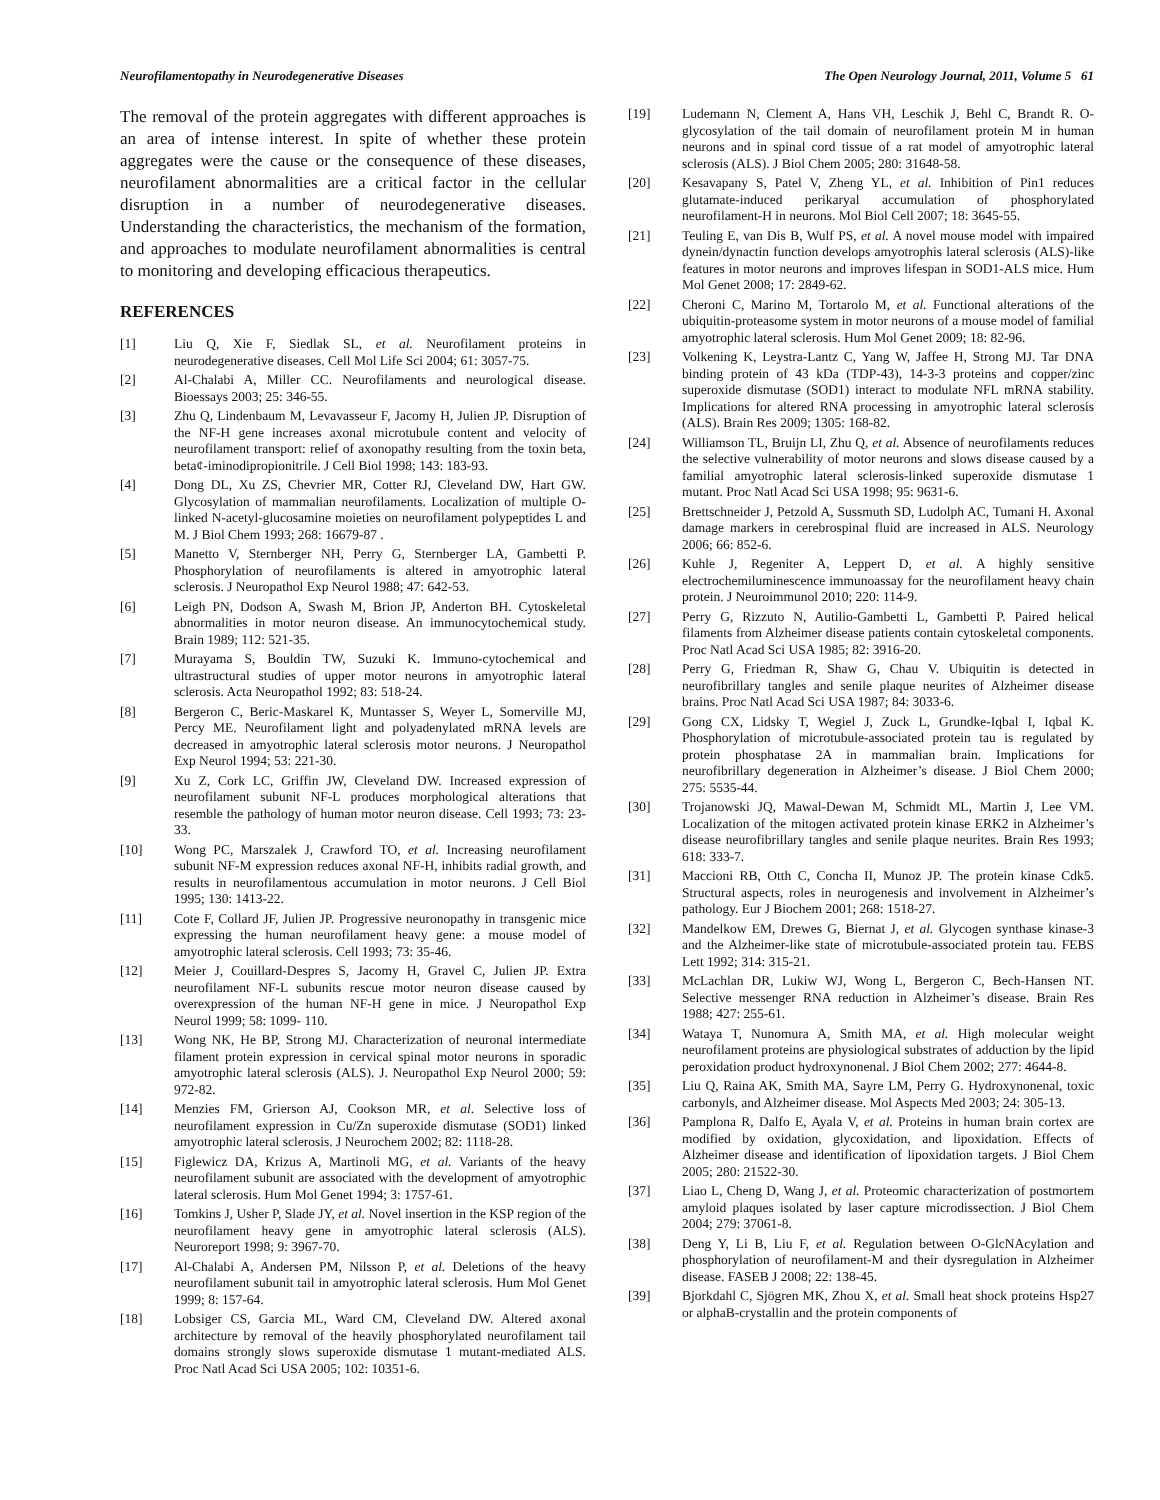Neurofilamentopathy in Neurodegenerative Diseases The Open Neurology Journal, 2011, Volume 5 61
The removal of the protein aggregates with different approaches is an area of intense interest. In spite of whether these protein aggregates were the cause or the consequence of these diseases, neurofilament abnormalities are a critical factor in the cellular disruption in a number of neurodegenerative diseases. Understanding the characteristics, the mechanism of the formation, and approaches to modulate neurofilament abnormalities is central to monitoring and developing efficacious therapeutics.
REFERENCES
[1] Liu Q, Xie F, Siedlak SL, et al. Neurofilament proteins in neurodegenerative diseases. Cell Mol Life Sci 2004; 61: 3057-75.
[2] Al-Chalabi A, Miller CC. Neurofilaments and neurological disease. Bioessays 2003; 25: 346-55.
[3] Zhu Q, Lindenbaum M, Levavasseur F, Jacomy H, Julien JP. Disruption of the NF-H gene increases axonal microtubule content and velocity of neurofilament transport: relief of axonopathy resulting from the toxin beta, beta¢-iminodipropionitrile. J Cell Biol 1998; 143: 183-93.
[4] Dong DL, Xu ZS, Chevrier MR, Cotter RJ, Cleveland DW, Hart GW. Glycosylation of mammalian neurofilaments. Localization of multiple O-linked N-acetyl-glucosamine moieties on neurofilament polypeptides L and M. J Biol Chem 1993; 268: 16679-87 .
[5] Manetto V, Sternberger NH, Perry G, Sternberger LA, Gambetti P. Phosphorylation of neurofilaments is altered in amyotrophic lateral sclerosis. J Neuropathol Exp Neurol 1988; 47: 642-53.
[6] Leigh PN, Dodson A, Swash M, Brion JP, Anderton BH. Cytoskeletal abnormalities in motor neuron disease. An immunocytochemical study. Brain 1989; 112: 521-35.
[7] Murayama S, Bouldin TW, Suzuki K. Immuno-cytochemical and ultrastructural studies of upper motor neurons in amyotrophic lateral sclerosis. Acta Neuropathol 1992; 83: 518-24.
[8] Bergeron C, Beric-Maskarel K, Muntasser S, Weyer L, Somerville MJ, Percy ME. Neurofilament light and polyadenylated mRNA levels are decreased in amyotrophic lateral sclerosis motor neurons. J Neuropathol Exp Neurol 1994; 53: 221-30.
[9] Xu Z, Cork LC, Griffin JW, Cleveland DW. Increased expression of neurofilament subunit NF-L produces morphological alterations that resemble the pathology of human motor neuron disease. Cell 1993; 73: 23-33.
[10] Wong PC, Marszalek J, Crawford TO, et al. Increasing neurofilament subunit NF-M expression reduces axonal NF-H, inhibits radial growth, and results in neurofilamentous accumulation in motor neurons. J Cell Biol 1995; 130: 1413-22.
[11] Cote F, Collard JF, Julien JP. Progressive neuronopathy in transgenic mice expressing the human neurofilament heavy gene: a mouse model of amyotrophic lateral sclerosis. Cell 1993; 73: 35-46.
[12] Meier J, Couillard-Despres S, Jacomy H, Gravel C, Julien JP. Extra neurofilament NF-L subunits rescue motor neuron disease caused by overexpression of the human NF-H gene in mice. J Neuropathol Exp Neurol 1999; 58: 1099- 110.
[13] Wong NK, He BP, Strong MJ. Characterization of neuronal intermediate filament protein expression in cervical spinal motor neurons in sporadic amyotrophic lateral sclerosis (ALS). J. Neuropathol Exp Neurol 2000; 59: 972-82.
[14] Menzies FM, Grierson AJ, Cookson MR, et al. Selective loss of neurofilament expression in Cu/Zn superoxide dismutase (SOD1) linked amyotrophic lateral sclerosis. J Neurochem 2002; 82: 1118-28.
[15] Figlewicz DA, Krizus A, Martinoli MG, et al. Variants of the heavy neurofilament subunit are associated with the development of amyotrophic lateral sclerosis. Hum Mol Genet 1994; 3: 1757-61.
[16] Tomkins J, Usher P, Slade JY, et al. Novel insertion in the KSP region of the neurofilament heavy gene in amyotrophic lateral sclerosis (ALS). Neuroreport 1998; 9: 3967-70.
[17] Al-Chalabi A, Andersen PM, Nilsson P, et al. Deletions of the heavy neurofilament subunit tail in amyotrophic lateral sclerosis. Hum Mol Genet 1999; 8: 157-64.
[18] Lobsiger CS, Garcia ML, Ward CM, Cleveland DW. Altered axonal architecture by removal of the heavily phosphorylated neurofilament tail domains strongly slows superoxide dismutase 1 mutant-mediated ALS. Proc Natl Acad Sci USA 2005; 102: 10351-6.
[19] Ludemann N, Clement A, Hans VH, Leschik J, Behl C, Brandt R. O-glycosylation of the tail domain of neurofilament protein M in human neurons and in spinal cord tissue of a rat model of amyotrophic lateral sclerosis (ALS). J Biol Chem 2005; 280: 31648-58.
[20] Kesavapany S, Patel V, Zheng YL, et al. Inhibition of Pin1 reduces glutamate-induced perikaryal accumulation of phosphorylated neurofilament-H in neurons. Mol Biol Cell 2007; 18: 3645-55.
[21] Teuling E, van Dis B, Wulf PS, et al. A novel mouse model with impaired dynein/dynactin function develops amyotrophis lateral sclerosis (ALS)-like features in motor neurons and improves lifespan in SOD1-ALS mice. Hum Mol Genet 2008; 17: 2849-62.
[22] Cheroni C, Marino M, Tortarolo M, et al. Functional alterations of the ubiquitin-proteasome system in motor neurons of a mouse model of familial amyotrophic lateral sclerosis. Hum Mol Genet 2009; 18: 82-96.
[23] Volkening K, Leystra-Lantz C, Yang W, Jaffee H, Strong MJ. Tar DNA binding protein of 43 kDa (TDP-43), 14-3-3 proteins and copper/zinc superoxide dismutase (SOD1) interact to modulate NFL mRNA stability. Implications for altered RNA processing in amyotrophic lateral sclerosis (ALS). Brain Res 2009; 1305: 168-82.
[24] Williamson TL, Bruijn LI, Zhu Q, et al. Absence of neurofilaments reduces the selective vulnerability of motor neurons and slows disease caused by a familial amyotrophic lateral sclerosis-linked superoxide dismutase 1 mutant. Proc Natl Acad Sci USA 1998; 95: 9631-6.
[25] Brettschneider J, Petzold A, Sussmuth SD, Ludolph AC, Tumani H. Axonal damage markers in cerebrospinal fluid are increased in ALS. Neurology 2006; 66: 852-6.
[26] Kuhle J, Regeniter A, Leppert D, et al. A highly sensitive electrochemiluminescence immunoassay for the neurofilament heavy chain protein. J Neuroimmunol 2010; 220: 114-9.
[27] Perry G, Rizzuto N, Autilio-Gambetti L, Gambetti P. Paired helical filaments from Alzheimer disease patients contain cytoskeletal components. Proc Natl Acad Sci USA 1985; 82: 3916-20.
[28] Perry G, Friedman R, Shaw G, Chau V. Ubiquitin is detected in neurofibrillary tangles and senile plaque neurites of Alzheimer disease brains. Proc Natl Acad Sci USA 1987; 84: 3033-6.
[29] Gong CX, Lidsky T, Wegiel J, Zuck L, Grundke-Iqbal I, Iqbal K. Phosphorylation of microtubule-associated protein tau is regulated by protein phosphatase 2A in mammalian brain. Implications for neurofibrillary degeneration in Alzheimer’s disease. J Biol Chem 2000; 275: 5535-44.
[30] Trojanowski JQ, Mawal-Dewan M, Schmidt ML, Martin J, Lee VM. Localization of the mitogen activated protein kinase ERK2 in Alzheimer’s disease neurofibrillary tangles and senile plaque neurites. Brain Res 1993; 618: 333-7.
[31] Maccioni RB, Otth C, Concha II, Munoz JP. The protein kinase Cdk5. Structural aspects, roles in neurogenesis and involvement in Alzheimer’s pathology. Eur J Biochem 2001; 268: 1518-27.
[32] Mandelkow EM, Drewes G, Biernat J, et al. Glycogen synthase kinase-3 and the Alzheimer-like state of microtubule-associated protein tau. FEBS Lett 1992; 314: 315-21.
[33] McLachlan DR, Lukiw WJ, Wong L, Bergeron C, Bech-Hansen NT. Selective messenger RNA reduction in Alzheimer’s disease. Brain Res 1988; 427: 255-61.
[34] Wataya T, Nunomura A, Smith MA, et al. High molecular weight neurofilament proteins are physiological substrates of adduction by the lipid peroxidation product hydroxynonenal. J Biol Chem 2002; 277: 4644-8.
[35] Liu Q, Raina AK, Smith MA, Sayre LM, Perry G. Hydroxynonenal, toxic carbonyls, and Alzheimer disease. Mol Aspects Med 2003; 24: 305-13.
[36] Pamplona R, Dalfo E, Ayala V, et al. Proteins in human brain cortex are modified by oxidation, glycoxidation, and lipoxidation. Effects of Alzheimer disease and identification of lipoxidation targets. J Biol Chem 2005; 280: 21522-30.
[37] Liao L, Cheng D, Wang J, et al. Proteomic characterization of postmortem amyloid plaques isolated by laser capture microdissection. J Biol Chem 2004; 279: 37061-8.
[38] Deng Y, Li B, Liu F, et al. Regulation between O-GlcNAcylation and phosphorylation of neurofilament-M and their dysregulation in Alzheimer disease. FASEB J 2008; 22: 138-45.
[39] Bjorkdahl C, Sjögren MK, Zhou X, et al. Small heat shock proteins Hsp27 or alphaB-crystallin and the protein components of